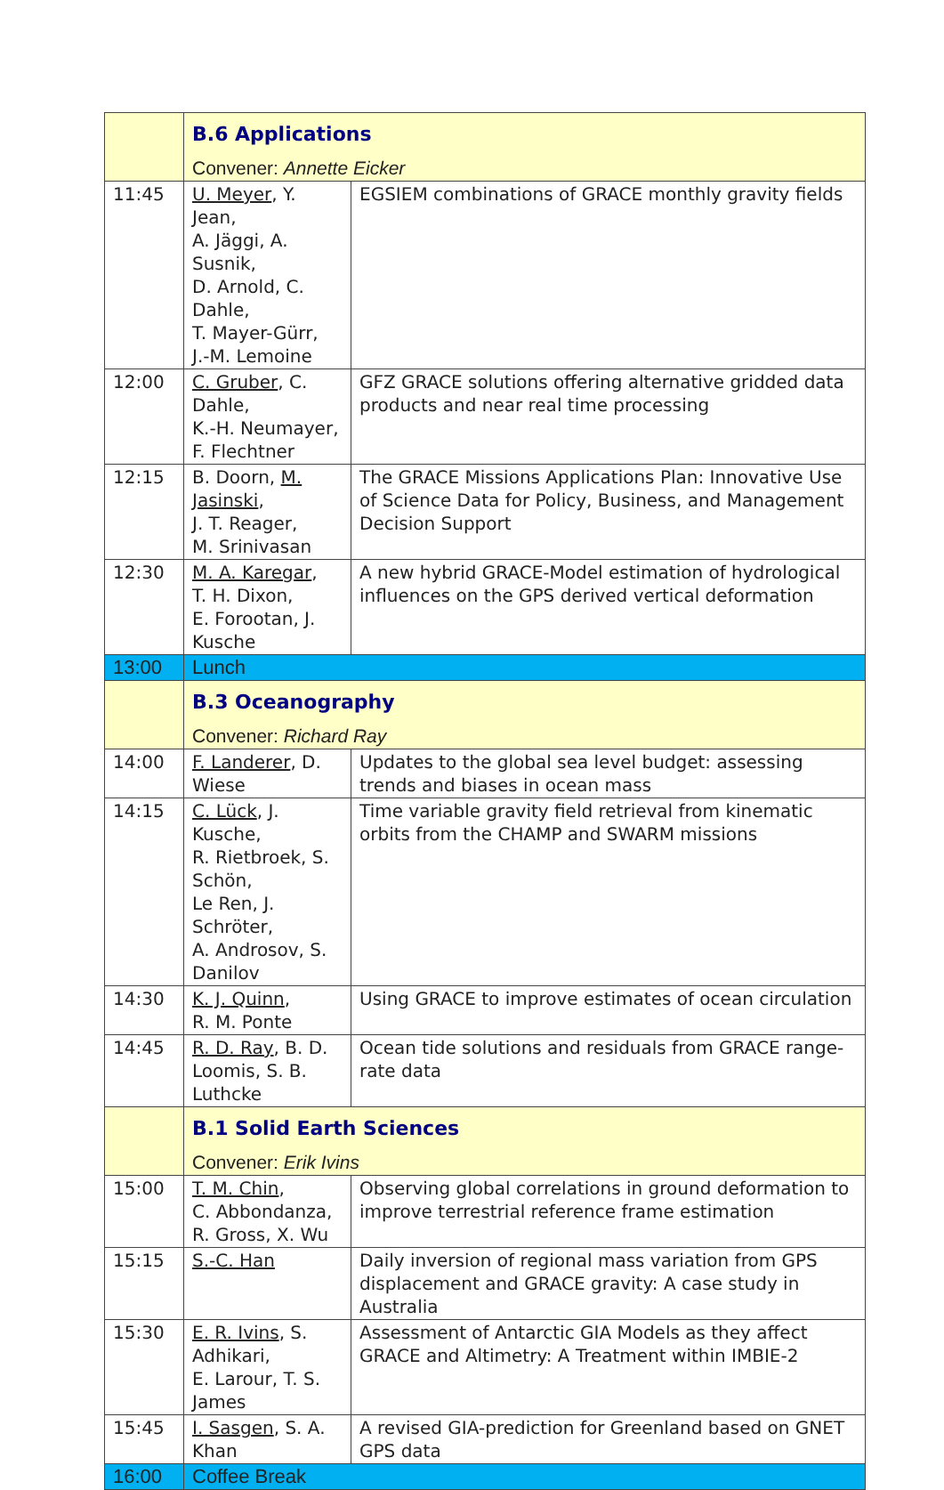| | B.6 Applications Convener: Annette Eicker | |
| 11:45 | U. Meyer , Y. Jean, A. Jäggi, A. Susnik, D. Arnold, C. Dahle, T. Mayer-Gürr, J.-M. Lemoine | EGSIEM combinations of GRACE monthly gravity fields |
| 12:00 | C. Gruber , C. Dahle, K.-H. Neumayer, F. Flechtner | GFZ GRACE solutions offering alternative gridded data products and near real time processing |
| 12:15 | B. Doorn, M. Jasinski , J. T. Reager, M. Srinivasan | The GRACE Missions Applications Plan: Innovative Use of Science Data for Policy, Business, and Management Decision Support |
| 12:30 | M. A. Karegar , T. H. Dixon, E. Forootan, J. Kusche | A new hybrid GRACE-Model estimation of hydrological influences on the GPS derived vertical deformation |
| 13:00 | Lunch | |
| | B.3 Oceanography Convener: Richard Ray | |
| 14:00 | F. Landerer , D. Wiese | Updates to the global sea level budget: assessing trends and biases in ocean mass |
| 14:15 | C. Lück , J. Kusche, R. Rietbroek, S. Schön, Le Ren, J. Schröter, A. Androsov, S. Danilov | Time variable gravity field retrieval from kinematic orbits from the CHAMP and SWARM missions |
| 14:30 | K. J. Quinn , R. M. Ponte | Using GRACE to improve estimates of ocean circulation |
| 14:45 | R. D. Ray , B. D. Loomis, S. B. Luthcke | Ocean tide solutions and residuals from GRACE range-rate data |
| | B.1 Solid Earth Sciences Convener: Erik Ivins | |
| 15:00 | T. M. Chin , C. Abbondanza, R. Gross, X. Wu | Observing global correlations in ground deformation to improve terrestrial reference frame estimation |
| 15:15 | S.-C. Han | Daily inversion of regional mass variation from GPS displacement and GRACE gravity: A case study in Australia |
| 15:30 | E. R. Ivins , S. Adhikari, E. Larour, T. S. James | Assessment of Antarctic GIA Models as they affect GRACE and Altimetry: A Treatment within IMBIE-2 |
| 15:45 | I. Sasgen , S. A. Khan | A revised GIA-prediction for Greenland based on GNET GPS data |
| 16:00 | Coffee Break | |